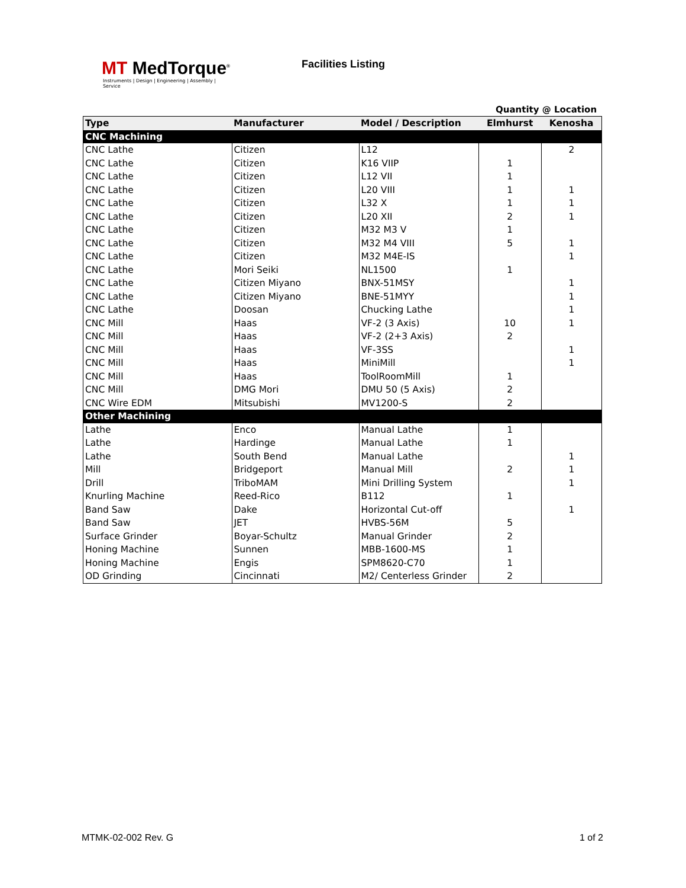MT MedTorque<sup>®</sup>
Instruments | Design | Engineering | Assembly | Service
Facilities Listing
Quantity @ Location
| Type | Manufacturer | Model / Description | Elmhurst | Kenosha |
| --- | --- | --- | --- | --- |
| CNC Machining | | | | |
| CNC Lathe | Citizen | L12 | | 2 |
| CNC Lathe | Citizen | K16 VIIP | 1 | |
| CNC Lathe | Citizen | L12 VII | 1 | |
| CNC Lathe | Citizen | L20 VIII | 1 | 1 |
| CNC Lathe | Citizen | L32 X | 1 | 1 |
| CNC Lathe | Citizen | L20 XII | 2 | 1 |
| CNC Lathe | Citizen | M32 M3 V | 1 | |
| CNC Lathe | Citizen | M32 M4 VIII | 5 | 1 |
| CNC Lathe | Citizen | M32 M4E-IS | | 1 |
| CNC Lathe | Mori Seiki | NL1500 | 1 | |
| CNC Lathe | Citizen Miyano | BNX-51MSY | | 1 |
| CNC Lathe | Citizen Miyano | BNE-51MYY | | 1 |
| CNC Lathe | Doosan | Chucking Lathe | | 1 |
| CNC Mill | Haas | VF-2 (3 Axis) | 10 | 1 |
| CNC Mill | Haas | VF-2 (2+3 Axis) | 2 | |
| CNC Mill | Haas | VF-3SS | | 1 |
| CNC Mill | Haas | MiniMill | | 1 |
| CNC Mill | Haas | ToolRoomMill | 1 | |
| CNC Mill | DMG Mori | DMU 50 (5 Axis) | 2 | |
| CNC Wire EDM | Mitsubishi | MV1200-S | 2 | |
| Other Machining | | | | |
| Lathe | Enco | Manual Lathe | 1 | |
| Lathe | Hardinge | Manual Lathe | 1 | |
| Lathe | South Bend | Manual Lathe | | 1 |
| Mill | Bridgeport | Manual Mill | 2 | 1 |
| Drill | TriboMAM | Mini Drilling System | | 1 |
| Knurling Machine | Reed-Rico | B112 | 1 | |
| Band Saw | Dake | Horizontal Cut-off | | 1 |
| Band Saw | JET | HVBS-56M | 5 | |
| Surface Grinder | Boyar-Schultz | Manual Grinder | 2 | |
| Honing Machine | Sunnen | MBB-1600-MS | 1 | |
| Honing Machine | Engis | SPM8620-C70 | 1 | |
| OD Grinding | Cincinnati | M2/ Centerless Grinder | 2 | |
MTMK-02-002 Rev. G 1 of 2